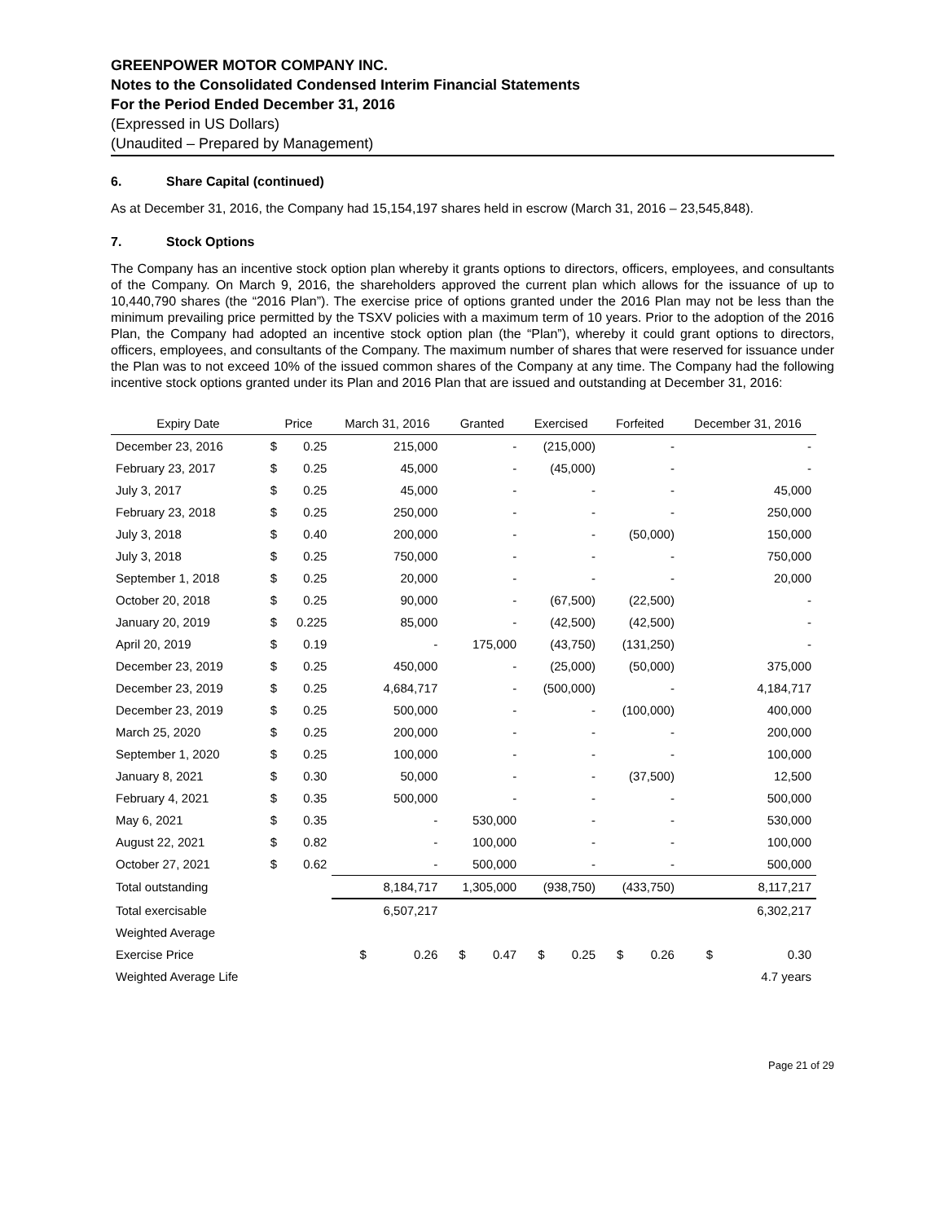GREENPOWER MOTOR COMPANY INC.
Notes to the Consolidated Condensed Interim Financial Statements
For the Period Ended December 31, 2016
(Expressed in US Dollars)
(Unaudited – Prepared by Management)
6. Share Capital (continued)
As at December 31, 2016, the Company had 15,154,197 shares held in escrow (March 31, 2016 – 23,545,848).
7. Stock Options
The Company has an incentive stock option plan whereby it grants options to directors, officers, employees, and consultants of the Company. On March 9, 2016, the shareholders approved the current plan which allows for the issuance of up to 10,440,790 shares (the “2016 Plan”). The exercise price of options granted under the 2016 Plan may not be less than the minimum prevailing price permitted by the TSXV policies with a maximum term of 10 years. Prior to the adoption of the 2016 Plan, the Company had adopted an incentive stock option plan (the “Plan”), whereby it could grant options to directors, officers, employees, and consultants of the Company. The maximum number of shares that were reserved for issuance under the Plan was to not exceed 10% of the issued common shares of the Company at any time. The Company had the following incentive stock options granted under its Plan and 2016 Plan that are issued and outstanding at December 31, 2016:
| Expiry Date | Price | | March 31, 2016 | Granted | Exercised | Forfeited | December 31, 2016 |
| --- | --- | --- | --- | --- | --- | --- | --- |
| December 23, 2016 | $ | 0.25 | 215,000 | - | (215,000) | - | - |
| February 23, 2017 | $ | 0.25 | 45,000 | - | (45,000) | - | - |
| July 3, 2017 | $ | 0.25 | 45,000 | - | - | - | 45,000 |
| February 23, 2018 | $ | 0.25 | 250,000 | - | - | - | 250,000 |
| July 3, 2018 | $ | 0.40 | 200,000 | - | - | (50,000) | 150,000 |
| July 3, 2018 | $ | 0.25 | 750,000 | - | - | - | 750,000 |
| September 1, 2018 | $ | 0.25 | 20,000 | - | - | - | 20,000 |
| October 20, 2018 | $ | 0.25 | 90,000 | - | (67,500) | (22,500) | - |
| January 20, 2019 | $ | 0.225 | 85,000 | - | (42,500) | (42,500) | - |
| April 20, 2019 | $ | 0.19 | - | 175,000 | (43,750) | (131,250) | - |
| December 23, 2019 | $ | 0.25 | 450,000 | - | (25,000) | (50,000) | 375,000 |
| December 23, 2019 | $ | 0.25 | 4,684,717 | - | (500,000) | - | 4,184,717 |
| December 23, 2019 | $ | 0.25 | 500,000 | - | - | (100,000) | 400,000 |
| March 25, 2020 | $ | 0.25 | 200,000 | - | - | - | 200,000 |
| September 1, 2020 | $ | 0.25 | 100,000 | - | - | - | 100,000 |
| January 8, 2021 | $ | 0.30 | 50,000 | - | - | (37,500) | 12,500 |
| February 4, 2021 | $ | 0.35 | 500,000 | - | - | - | 500,000 |
| May 6, 2021 | $ | 0.35 | - | 530,000 | - | - | 530,000 |
| August 22, 2021 | $ | 0.82 | - | 100,000 | - | - | 100,000 |
| October 27, 2021 | $ | 0.62 | - | 500,000 | - | - | 500,000 |
| Total outstanding | | | 8,184,717 | 1,305,000 | (938,750) | (433,750) | 8,117,217 |
| Total exercisable | | | 6,507,217 | | | | 6,302,217 |
| Weighted Average | | | | | | | |
| Exercise Price | | | $ 0.26 | $ 0.47 | $ 0.25 | $ 0.26 | $ 0.30 |
| Weighted Average Life | | | | | | | 4.7 years |
Page 21 of 29